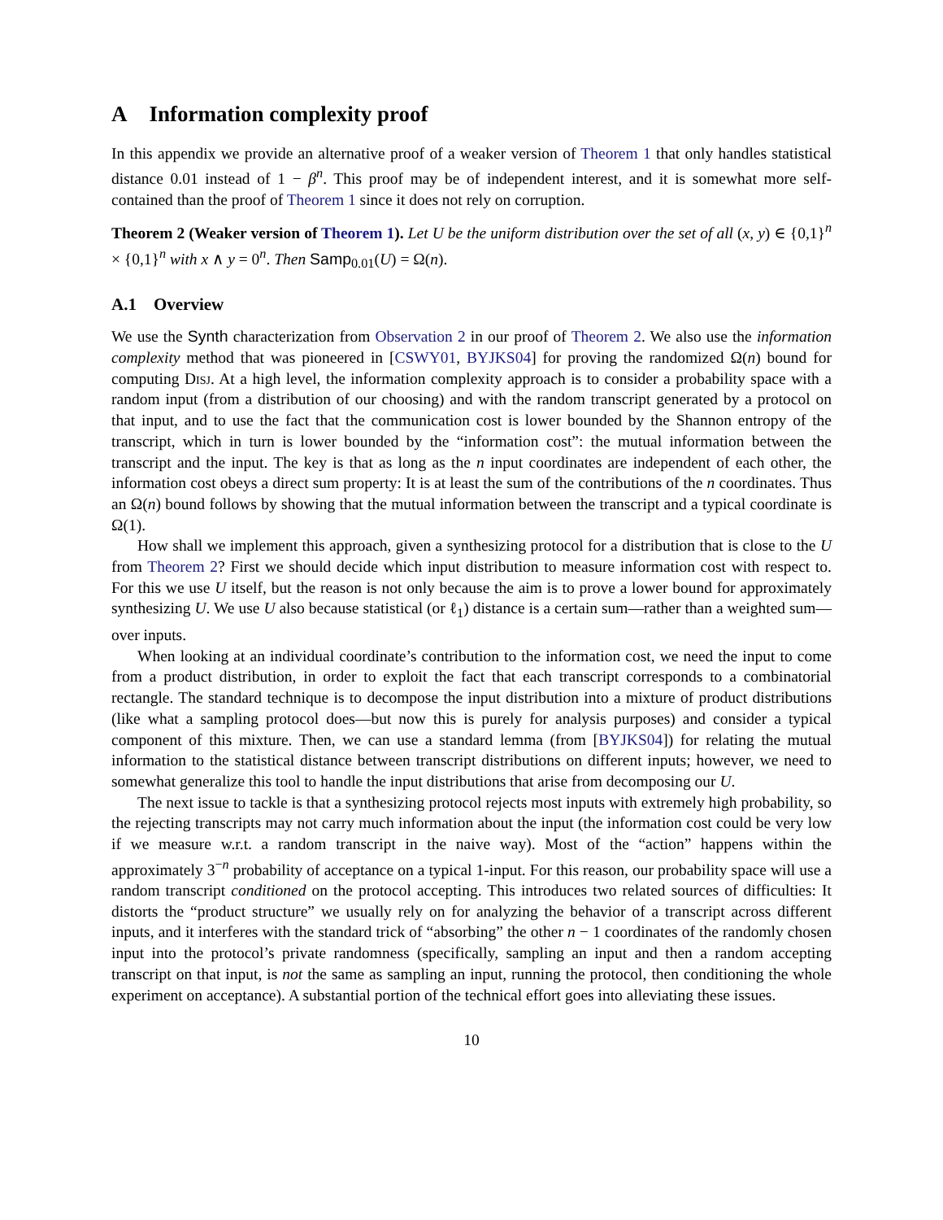A Information complexity proof
In this appendix we provide an alternative proof of a weaker version of Theorem 1 that only handles statistical distance 0.01 instead of 1 − β<sup>n</sup>. This proof may be of independent interest, and it is somewhat more self-contained than the proof of Theorem 1 since it does not rely on corruption.
Theorem 2 (Weaker version of Theorem 1). Let U be the uniform distribution over the set of all (x, y) ∈ {0,1}<sup>n</sup> × {0,1}<sup>n</sup> with x ∧ y = 0<sup>n</sup>. Then Samp<sub>0.01</sub>(U) = Ω(n).
A.1 Overview
We use the Synth characterization from Observation 2 in our proof of Theorem 2. We also use the information complexity method that was pioneered in [CSWY01, BYJKS04] for proving the randomized Ω(n) bound for computing Disj. At a high level, the information complexity approach is to consider a probability space with a random input (from a distribution of our choosing) and with the random transcript generated by a protocol on that input, and to use the fact that the communication cost is lower bounded by the Shannon entropy of the transcript, which in turn is lower bounded by the “information cost”: the mutual information between the transcript and the input. The key is that as long as the n input coordinates are independent of each other, the information cost obeys a direct sum property: It is at least the sum of the contributions of the n coordinates. Thus an Ω(n) bound follows by showing that the mutual information between the transcript and a typical coordinate is Ω(1).
How shall we implement this approach, given a synthesizing protocol for a distribution that is close to the U from Theorem 2? First we should decide which input distribution to measure information cost with respect to. For this we use U itself, but the reason is not only because the aim is to prove a lower bound for approximately synthesizing U. We use U also because statistical (or ℓ<sub>1</sub>) distance is a certain sum—rather than a weighted sum—over inputs.
When looking at an individual coordinate’s contribution to the information cost, we need the input to come from a product distribution, in order to exploit the fact that each transcript corresponds to a combinatorial rectangle. The standard technique is to decompose the input distribution into a mixture of product distributions (like what a sampling protocol does—but now this is purely for analysis purposes) and consider a typical component of this mixture. Then, we can use a standard lemma (from [BYJKS04]) for relating the mutual information to the statistical distance between transcript distributions on different inputs; however, we need to somewhat generalize this tool to handle the input distributions that arise from decomposing our U.
The next issue to tackle is that a synthesizing protocol rejects most inputs with extremely high probability, so the rejecting transcripts may not carry much information about the input (the information cost could be very low if we measure w.r.t. a random transcript in the naive way). Most of the “action” happens within the approximately 3<sup>−n</sup> probability of acceptance on a typical 1-input. For this reason, our probability space will use a random transcript conditioned on the protocol accepting. This introduces two related sources of difficulties: It distorts the “product structure” we usually rely on for analyzing the behavior of a transcript across different inputs, and it interferes with the standard trick of “absorbing” the other n − 1 coordinates of the randomly chosen input into the protocol’s private randomness (specifically, sampling an input and then a random accepting transcript on that input, is not the same as sampling an input, running the protocol, then conditioning the whole experiment on acceptance). A substantial portion of the technical effort goes into alleviating these issues.
10